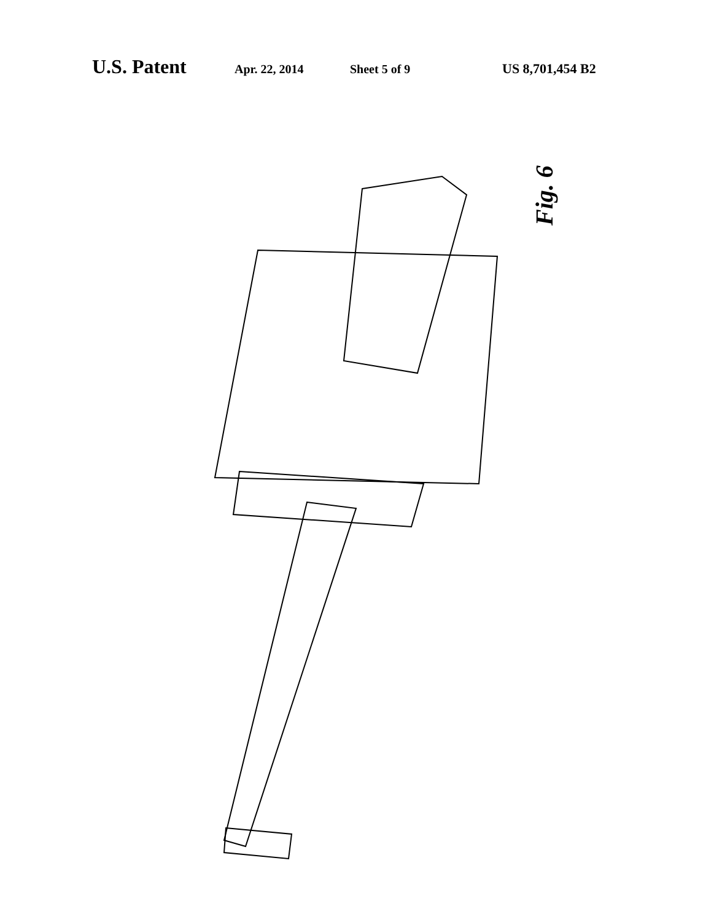U.S. Patent Apr. 22, 2014 Sheet 5 of 9 US 8,701,454 B2
Fig. 6
100 110 128 132 104 135 124 135 142 132 118 116 134 108 138 141 136 140 108 138 136 137 122 114 120 102 112 118 130 106